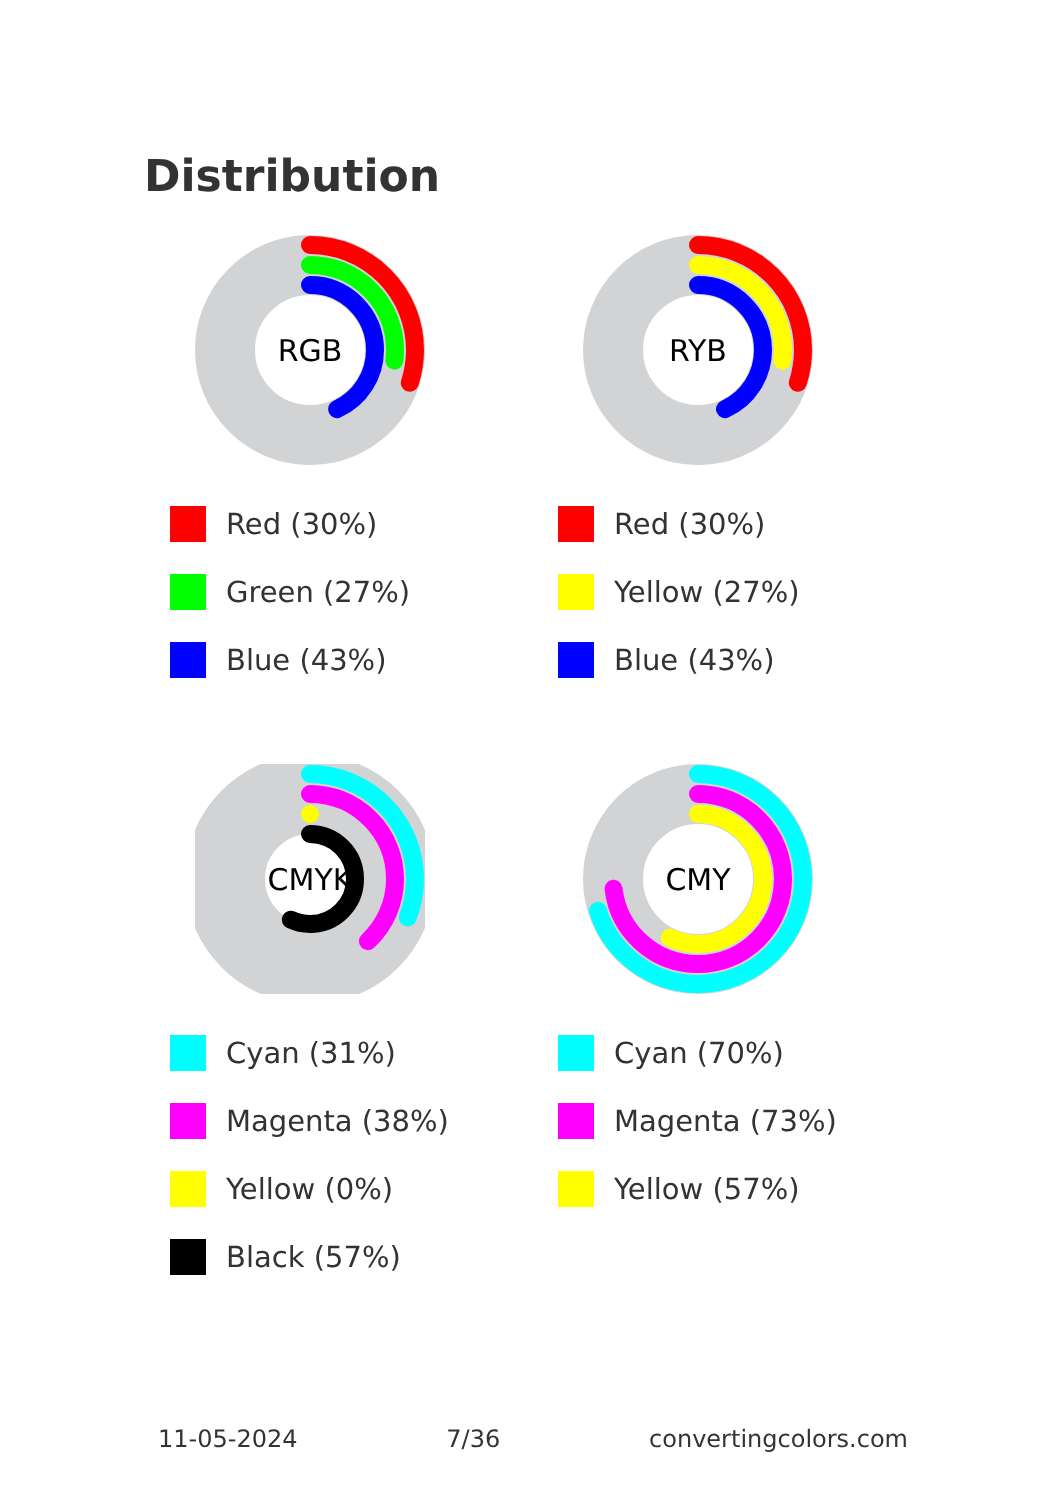Distribution
RGB
Red (30%)
Green (27%)
Blue (43%)
RYB
Red (30%)
Yellow (27%)
Blue (43%)
CMYK
Cyan (31%)
Magenta (38%)
Yellow (0%)
Black (57%)
CMY
Cyan (70%)
Magenta (73%)
Yellow (57%)
11-05-2024 7/36 convertingcolors.com